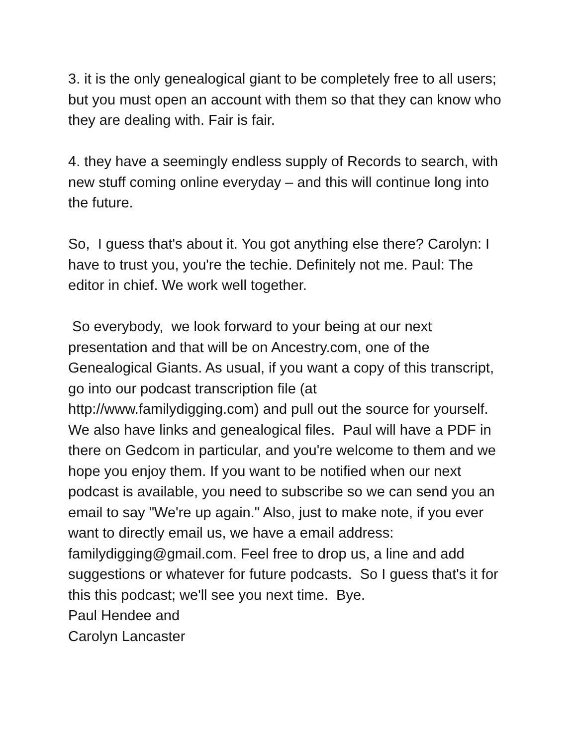3. it is the only genealogical giant to be completely free to all users; but you must open an account with them so that they can know who they are dealing with. Fair is fair.
4. they have a seemingly endless supply of Records to search, with new stuff coming online everyday – and this will continue long into the future.
So, I guess that's about it. You got anything else there? Carolyn: I have to trust you, you're the techie. Definitely not me. Paul: The editor in chief. We work well together.
So everybody, we look forward to your being at our next presentation and that will be on Ancestry.com, one of the Genealogical Giants. As usual, if you want a copy of this transcript, go into our podcast transcription file (at http://www.familydigging.com) and pull out the source for yourself. We also have links and genealogical files. Paul will have a PDF in there on Gedcom in particular, and you're welcome to them and we hope you enjoy them. If you want to be notified when our next podcast is available, you need to subscribe so we can send you an email to say "We're up again." Also, just to make note, if you ever want to directly email us, we have a email address: familydigging@gmail.com. Feel free to drop us, a line and add suggestions or whatever for future podcasts. So I guess that's it for this this podcast; we'll see you next time. Bye.
Paul Hendee and
Carolyn Lancaster